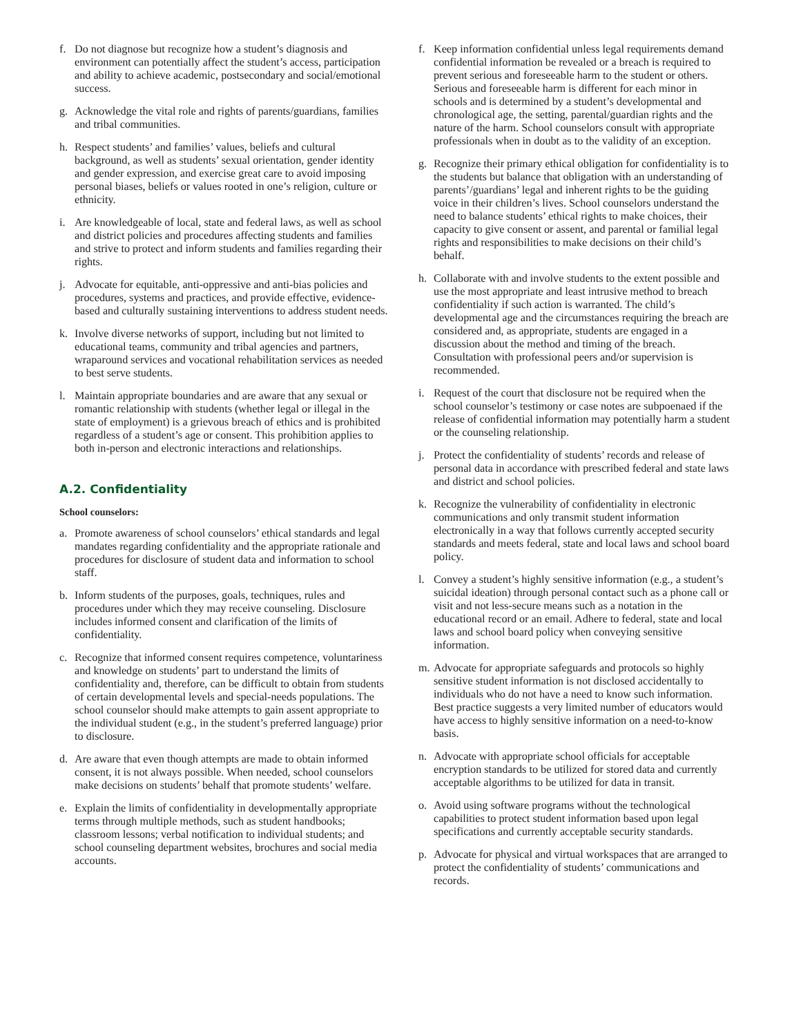f. Do not diagnose but recognize how a student’s diagnosis and environment can potentially affect the student’s access, participation and ability to achieve academic, postsecondary and social/emotional success.
g. Acknowledge the vital role and rights of parents/guardians, families and tribal communities.
h. Respect students’ and families’ values, beliefs and cultural background, as well as students’ sexual orientation, gender identity and gender expression, and exercise great care to avoid imposing personal biases, beliefs or values rooted in one’s religion, culture or ethnicity.
i. Are knowledgeable of local, state and federal laws, as well as school and district policies and procedures affecting students and families and strive to protect and inform students and families regarding their rights.
j. Advocate for equitable, anti-oppressive and anti-bias policies and procedures, systems and practices, and provide effective, evidence-based and culturally sustaining interventions to address student needs.
k. Involve diverse networks of support, including but not limited to educational teams, community and tribal agencies and partners, wraparound services and vocational rehabilitation services as needed to best serve students.
l. Maintain appropriate boundaries and are aware that any sexual or romantic relationship with students (whether legal or illegal in the state of employment) is a grievous breach of ethics and is prohibited regardless of a student’s age or consent. This prohibition applies to both in-person and electronic interactions and relationships.
A.2. Confidentiality
School counselors:
a. Promote awareness of school counselors’ ethical standards and legal mandates regarding confidentiality and the appropriate rationale and procedures for disclosure of student data and information to school staff.
b. Inform students of the purposes, goals, techniques, rules and procedures under which they may receive counseling. Disclosure includes informed consent and clarification of the limits of confidentiality.
c. Recognize that informed consent requires competence, voluntariness and knowledge on students’ part to understand the limits of confidentiality and, therefore, can be difficult to obtain from students of certain developmental levels and special-needs populations. The school counselor should make attempts to gain assent appropriate to the individual student (e.g., in the student’s preferred language) prior to disclosure.
d. Are aware that even though attempts are made to obtain informed consent, it is not always possible. When needed, school counselors make decisions on students’ behalf that promote students’ welfare.
e. Explain the limits of confidentiality in developmentally appropriate terms through multiple methods, such as student handbooks; classroom lessons; verbal notification to individual students; and school counseling department websites, brochures and social media accounts.
f. Keep information confidential unless legal requirements demand confidential information be revealed or a breach is required to prevent serious and foreseeable harm to the student or others. Serious and foreseeable harm is different for each minor in schools and is determined by a student’s developmental and chronological age, the setting, parental/guardian rights and the nature of the harm. School counselors consult with appropriate professionals when in doubt as to the validity of an exception.
g. Recognize their primary ethical obligation for confidentiality is to the students but balance that obligation with an understanding of parents’/guardians’ legal and inherent rights to be the guiding voice in their children’s lives. School counselors understand the need to balance students’ ethical rights to make choices, their capacity to give consent or assent, and parental or familial legal rights and responsibilities to make decisions on their child’s behalf.
h. Collaborate with and involve students to the extent possible and use the most appropriate and least intrusive method to breach confidentiality if such action is warranted. The child’s developmental age and the circumstances requiring the breach are considered and, as appropriate, students are engaged in a discussion about the method and timing of the breach. Consultation with professional peers and/or supervision is recommended.
i. Request of the court that disclosure not be required when the school counselor’s testimony or case notes are subpoenaed if the release of confidential information may potentially harm a student or the counseling relationship.
j. Protect the confidentiality of students’ records and release of personal data in accordance with prescribed federal and state laws and district and school policies.
k. Recognize the vulnerability of confidentiality in electronic communications and only transmit student information electronically in a way that follows currently accepted security standards and meets federal, state and local laws and school board policy.
l. Convey a student’s highly sensitive information (e.g., a student’s suicidal ideation) through personal contact such as a phone call or visit and not less-secure means such as a notation in the educational record or an email. Adhere to federal, state and local laws and school board policy when conveying sensitive information.
m. Advocate for appropriate safeguards and protocols so highly sensitive student information is not disclosed accidentally to individuals who do not have a need to know such information. Best practice suggests a very limited number of educators would have access to highly sensitive information on a need-to-know basis.
n. Advocate with appropriate school officials for acceptable encryption standards to be utilized for stored data and currently acceptable algorithms to be utilized for data in transit.
o. Avoid using software programs without the technological capabilities to protect student information based upon legal specifications and currently acceptable security standards.
p. Advocate for physical and virtual workspaces that are arranged to protect the confidentiality of students’ communications and records.